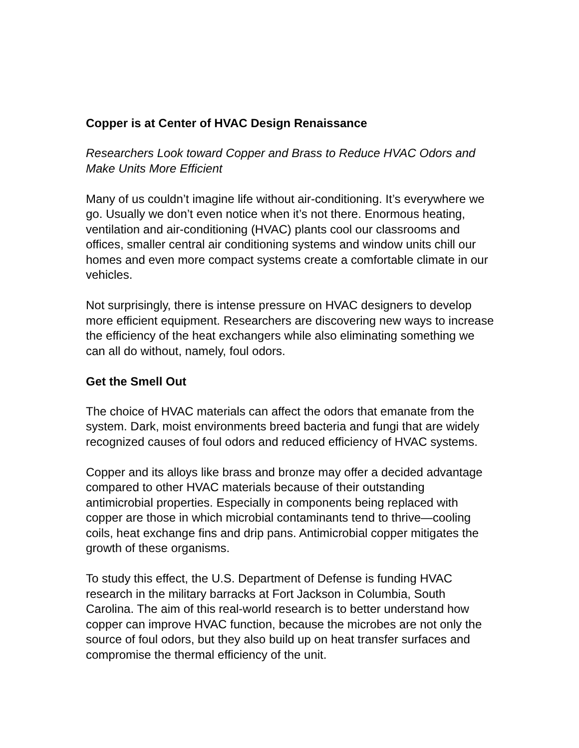Copper is at Center of HVAC Design Renaissance
Researchers Look toward Copper and Brass to Reduce HVAC Odors and Make Units More Efficient
Many of us couldn’t imagine life without air-conditioning. It’s everywhere we go. Usually we don’t even notice when it’s not there. Enormous heating, ventilation and air-conditioning (HVAC) plants cool our classrooms and offices, smaller central air conditioning systems and window units chill our homes and even more compact systems create a comfortable climate in our vehicles.
Not surprisingly, there is intense pressure on HVAC designers to develop more efficient equipment. Researchers are discovering new ways to increase the efficiency of the heat exchangers while also eliminating something we can all do without, namely, foul odors.
Get the Smell Out
The choice of HVAC materials can affect the odors that emanate from the system. Dark, moist environments breed bacteria and fungi that are widely recognized causes of foul odors and reduced efficiency of HVAC systems.
Copper and its alloys like brass and bronze may offer a decided advantage compared to other HVAC materials because of their outstanding antimicrobial properties. Especially in components being replaced with copper are those in which microbial contaminants tend to thrive—cooling coils, heat exchange fins and drip pans. Antimicrobial copper mitigates the growth of these organisms.
To study this effect, the U.S. Department of Defense is funding HVAC research in the military barracks at Fort Jackson in Columbia, South Carolina. The aim of this real-world research is to better understand how copper can improve HVAC function, because the microbes are not only the source of foul odors, but they also build up on heat transfer surfaces and compromise the thermal efficiency of the unit.